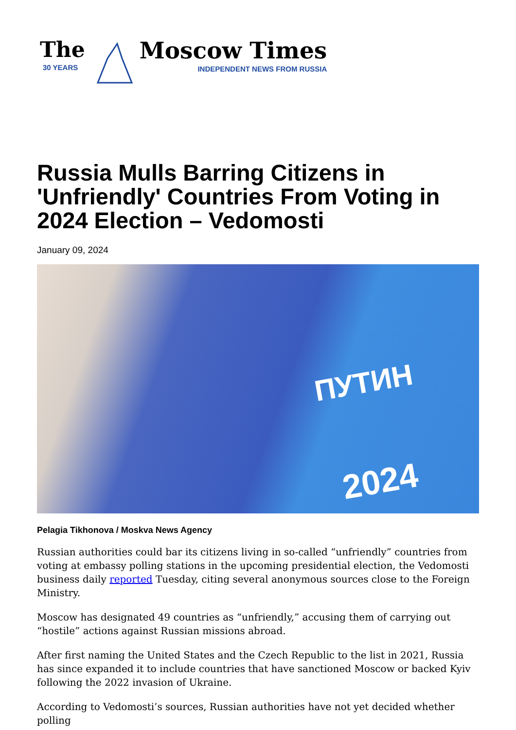The
30 YEARS
Moscow Times
INDEPENDENT NEWS FROM RUSSIA
Russia Mulls Barring Citizens in 'Unfriendly' Countries From Voting in 2024 Election – Vedomosti
January 09, 2024
ПУТИН
2024
Pelagia Tikhonova / Moskva News Agency
Russian authorities could bar its citizens living in so-called “unfriendly” countries from voting at embassy polling stations in the upcoming presidential election, the Vedomosti business daily reported Tuesday, citing several anonymous sources close to the Foreign Ministry.
Moscow has designated 49 countries as “unfriendly,” accusing them of carrying out “hostile” actions against Russian missions abroad.
After first naming the United States and the Czech Republic to the list in 2021, Russia has since expanded it to include countries that have sanctioned Moscow or backed Kyiv following the 2022 invasion of Ukraine.
According to Vedomosti’s sources, Russian authorities have not yet decided whether polling